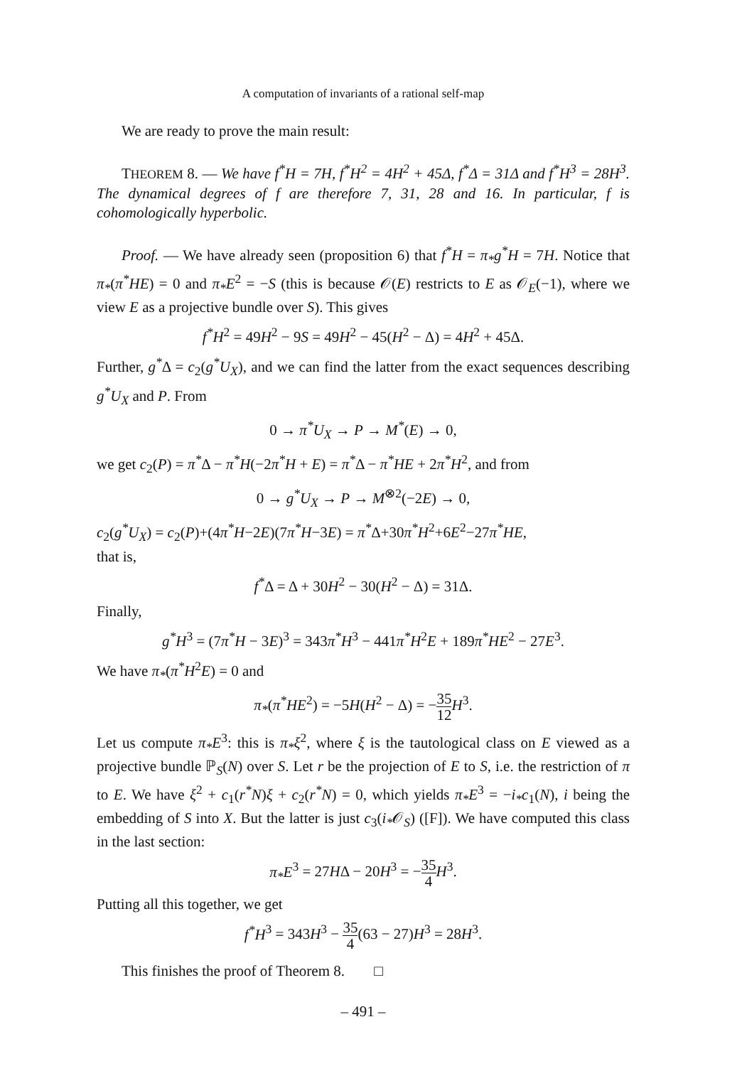A computation of invariants of a rational self-map
We are ready to prove the main result:
THEOREM 8. — We have f<sup>*</sup>H = 7H, f<sup>*</sup>H<sup>2</sup> = 4H<sup>2</sup> + 45Δ, f<sup>*</sup>Δ = 31Δ and f<sup>*</sup>H<sup>3</sup> = 28H<sup>3</sup>. The dynamical degrees of f are therefore 7, 31, 28 and 16. In particular, f is cohomologically hyperbolic.
Proof. — We have already seen (proposition 6) that f<sup>*</sup>H = π<sub>*</sub>g<sup>*</sup>H = 7H. Notice that π<sub>*</sub>(π<sup>*</sup>HE) = 0 and π<sub>*</sub>E<sup>2</sup> = −S (this is because 𝒪(E) restricts to E as 𝒪<sub>E</sub>(−1), where we view E as a projective bundle over S). This gives
f<sup>*</sup>H<sup>2</sup> = 49H<sup>2</sup> − 9S = 49H<sup>2</sup> − 45(H<sup>2</sup> − Δ) = 4H<sup>2</sup> + 45Δ.
Further, g<sup>*</sup>Δ = c<sub>2</sub>(g<sup>*</sup>U<sub>X</sub>), and we can find the latter from the exact sequences describing g<sup>*</sup>U<sub>X</sub> and P. From
0 → π<sup>*</sup>U<sub>X</sub> → P → M<sup>*</sup>(E) → 0,
we get c<sub>2</sub>(P) = π<sup>*</sup>Δ − π<sup>*</sup>H(−2π<sup>*</sup>H + E) = π<sup>*</sup>Δ − π<sup>*</sup>HE + 2π<sup>*</sup>H<sup>2</sup>, and from
0 → g<sup>*</sup>U<sub>X</sub> → P → M<sup>⊗2</sup>(−2E) → 0,
c<sub>2</sub>(g<sup>*</sup>U<sub>X</sub>) = c<sub>2</sub>(P)+(4π<sup>*</sup>H−2E)(7π<sup>*</sup>H−3E) = π<sup>*</sup>Δ+30π<sup>*</sup>H<sup>2</sup>+6E<sup>2</sup>−27π<sup>*</sup>HE,
that is,
f<sup>*</sup>Δ = Δ + 30H<sup>2</sup> − 30(H<sup>2</sup> − Δ) = 31Δ.
Finally,
g<sup>*</sup>H<sup>3</sup> = (7π<sup>*</sup>H − 3E)<sup>3</sup> = 343π<sup>*</sup>H<sup>3</sup> − 441π<sup>*</sup>H<sup>2</sup>E + 189π<sup>*</sup>HE<sup>2</sup> − 27E<sup>3</sup>.
We have π<sub>*</sub>(π<sup>*</sup>H<sup>2</sup>E) = 0 and
π<sub>*</sub>(π<sup>*</sup>HE<sup>2</sup>) = −5H(H<sup>2</sup> − Δ) = −35 12 H<sup>3</sup>.
Let us compute π<sub>*</sub>E<sup>3</sup>: this is π<sub>*</sub>ξ<sup>2</sup>, where ξ is the tautological class on E viewed as a projective bundle ℙ<sub>S</sub>(N) over S. Let r be the projection of E to S, i.e. the restriction of π to E. We have ξ<sup>2</sup> + c<sub>1</sub>(r<sup>*</sup>N)ξ + c<sub>2</sub>(r<sup>*</sup>N) = 0, which yields π<sub>*</sub>E<sup>3</sup> = −i<sub>*</sub>c<sub>1</sub>(N), i being the embedding of S into X. But the latter is just c<sub>3</sub>(i<sub>*</sub>𝒪<sub>S</sub>) ([F]). We have computed this class in the last section:
π<sub>*</sub>E<sup>3</sup> = 27HΔ − 20H<sup>3</sup> = −35 4 H<sup>3</sup>.
Putting all this together, we get
f<sup>*</sup>H<sup>3</sup> = 343H<sup>3</sup> − 35 4(63 − 27)H<sup>3</sup> = 28H<sup>3</sup>.
This finishes the proof of Theorem 8. □
– 491 –